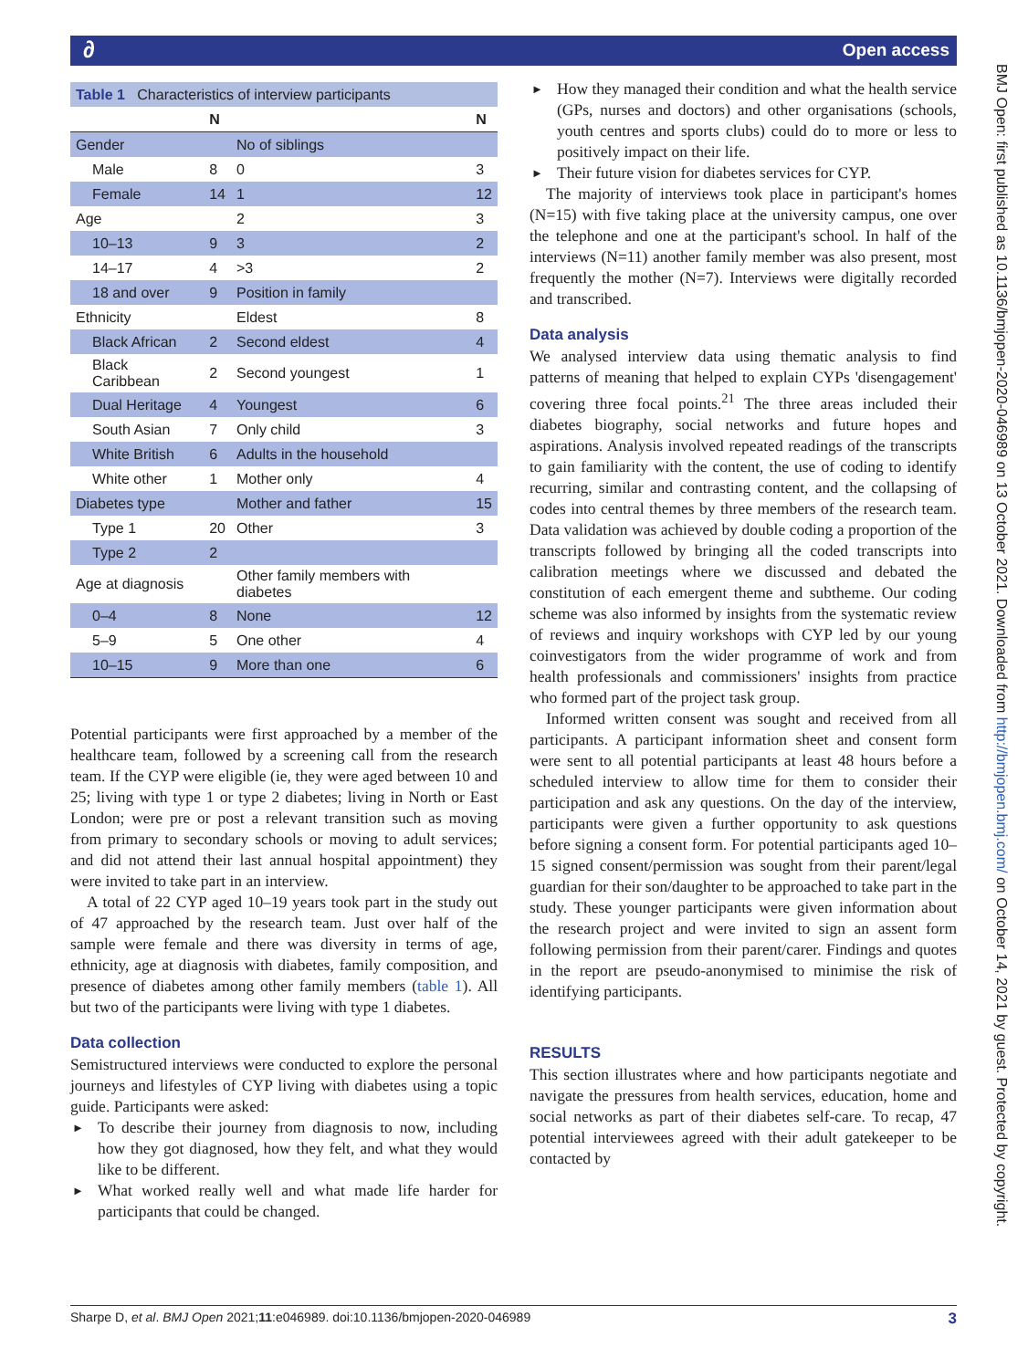∂ Open access
BMJ Open: first published as 10.1136/bmjopen-2020-046989 on 13 October 2021. Downloaded from http://bmjopen.bmj.com/ on October 14, 2021 by guest. Protected by copyright.
| Table 1 Characteristics of interview participants | | | |
| | N | | N |
| Gender | | No of siblings | |
| Male | 8 | 0 | 3 |
| Female | 14 | 1 | 12 |
| Age | | 2 | 3 |
| 10–13 | 9 | 3 | 2 |
| 14–17 | 4 | >3 | 2 |
| 18 and over | 9 | Position in family | |
| Ethnicity | | Eldest | 8 |
| Black African | 2 | Second eldest | 4 |
| Black Caribbean | 2 | Second youngest | 1 |
| Dual Heritage | 4 | Youngest | 6 |
| South Asian | 7 | Only child | 3 |
| White British | 6 | Adults in the household | |
| White other | 1 | Mother only | 4 |
| Diabetes type | | Mother and father | 15 |
| Type 1 | 20 | Other | 3 |
| Type 2 | 2 | | |
| Age at diagnosis | | Other family members with diabetes | |
| 0–4 | 8 | None | 12 |
| 5–9 | 5 | One other | 4 |
| 10–15 | 9 | More than one | 6 |
Potential participants were first approached by a member of the healthcare team, followed by a screening call from the research team. If the CYP were eligible (ie, they were aged between 10 and 25; living with type 1 or type 2 diabetes; living in North or East London; were pre or post a relevant transition such as moving from primary to secondary schools or moving to adult services; and did not attend their last annual hospital appointment) they were invited to take part in an interview.
A total of 22 CYP aged 10–19 years took part in the study out of 47 approached by the research team. Just over half of the sample were female and there was diversity in terms of age, ethnicity, age at diagnosis with diabetes, family composition, and presence of diabetes among other family members (table 1). All but two of the participants were living with type 1 diabetes.
Data collection
Semistructured interviews were conducted to explore the personal journeys and lifestyles of CYP living with diabetes using a topic guide. Participants were asked:
To describe their journey from diagnosis to now, including how they got diagnosed, how they felt, and what they would like to be different.
What worked really well and what made life harder for participants that could be changed.
How they managed their condition and what the health service (GPs, nurses and doctors) and other organisations (schools, youth centres and sports clubs) could do to more or less to positively impact on their life.
Their future vision for diabetes services for CYP.
The majority of interviews took place in participant's homes (N=15) with five taking place at the university campus, one over the telephone and one at the participant's school. In half of the interviews (N=11) another family member was also present, most frequently the mother (N=7). Interviews were digitally recorded and transcribed.
Data analysis
We analysed interview data using thematic analysis to find patterns of meaning that helped to explain CYPs 'disengagement' covering three focal points.<sup>21</sup> The three areas included their diabetes biography, social networks and future hopes and aspirations. Analysis involved repeated readings of the transcripts to gain familiarity with the content, the use of coding to identify recurring, similar and contrasting content, and the collapsing of codes into central themes by three members of the research team. Data validation was achieved by double coding a proportion of the transcripts followed by bringing all the coded transcripts into calibration meetings where we discussed and debated the constitution of each emergent theme and subtheme. Our coding scheme was also informed by insights from the systematic review of reviews and inquiry workshops with CYP led by our young coinvestigators from the wider programme of work and from health professionals and commissioners' insights from practice who formed part of the project task group.
Informed written consent was sought and received from all participants. A participant information sheet and consent form were sent to all potential participants at least 48 hours before a scheduled interview to allow time for them to consider their participation and ask any questions. On the day of the interview, participants were given a further opportunity to ask questions before signing a consent form. For potential participants aged 10–15 signed consent/permission was sought from their parent/legal guardian for their son/daughter to be approached to take part in the study. These younger participants were given information about the research project and were invited to sign an assent form following permission from their parent/carer. Findings and quotes in the report are pseudo-anonymised to minimise the risk of identifying participants.
RESULTS
This section illustrates where and how participants negotiate and navigate the pressures from health services, education, home and social networks as part of their diabetes self-care. To recap, 47 potential interviewees agreed with their adult gatekeeper to be contacted by
Sharpe D, et al. BMJ Open 2021;11:e046989. doi:10.1136/bmjopen-2020-046989 3